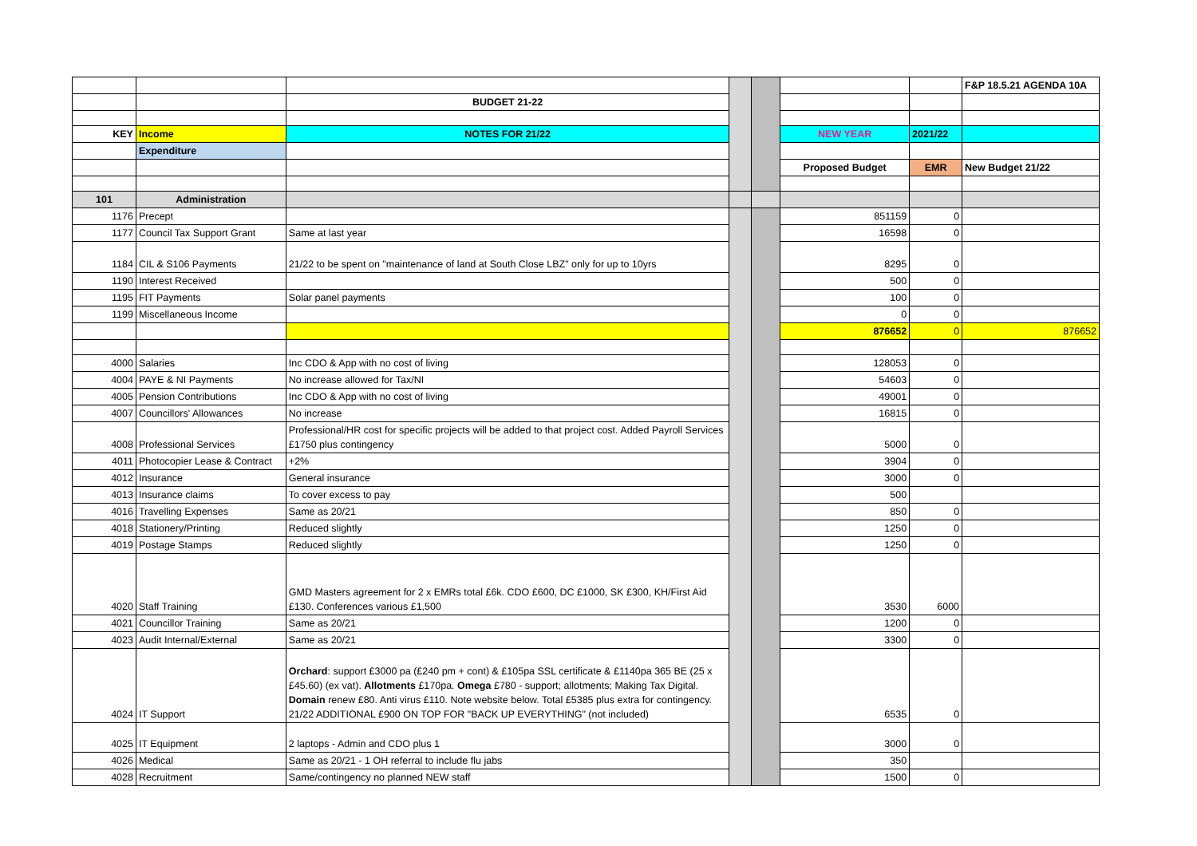| | | | | | | | F&P 18.5.21 AGENDA 10A |
| | | BUDGET 21-22 | | | | | |
| KEY | Income | NOTES FOR 21/22 | | | NEW YEAR | 2021/22 | |
| | Expenditure | | | | | | |
| | | | | | Proposed Budget | EMR | New Budget 21/22 |
| 101 | Administration | | | | | | |
| 1176 | Precept | | | | 851159 | 0 | |
| 1177 | Council Tax Support Grant | Same at last year | | | 16598 | 0 | |
| 1184 | CIL & S106 Payments | 21/22 to be spent on "maintenance of land at South Close LBZ" only for up to 10yrs | | | 8295 | 0 | |
| 1190 | Interest Received | | | | 500 | 0 | |
| 1195 | FIT Payments | Solar panel payments | | | 100 | 0 | |
| 1199 | Miscellaneous Income | | | | 0 | 0 | |
| | | | | | 876652 | 0 | 876652 |
| 4000 | Salaries | Inc CDO & App with no cost of living | | | 128053 | 0 | |
| 4004 | PAYE & NI Payments | No increase allowed for Tax/NI | | | 54603 | 0 | |
| 4005 | Pension Contributions | Inc CDO & App with no cost of living | | | 49001 | 0 | |
| 4007 | Councillors' Allowances | No increase | | | 16815 | 0 | |
| 4008 | Professional Services | Professional/HR cost for specific projects will be added to that project cost. Added Payroll Services £1750 plus contingency | | | 5000 | 0 | |
| 4011 | Photocopier Lease & Contract | +2% | | | 3904 | 0 | |
| 4012 | Insurance | General insurance | | | 3000 | 0 | |
| 4013 | Insurance claims | To cover excess to pay | | | 500 | | |
| 4016 | Travelling Expenses | Same as 20/21 | | | 850 | 0 | |
| 4018 | Stationery/Printing | Reduced slightly | | | 1250 | 0 | |
| 4019 | Postage Stamps | Reduced slightly | | | 1250 | 0 | |
| 4020 | Staff Training | GMD Masters agreement for 2 x EMRs total £6k. CDO £600, DC £1000, SK £300, KH/First Aid £130. Conferences various £1,500 | | | 3530 | 6000 | |
| 4021 | Councillor Training | Same as 20/21 | | | 1200 | 0 | |
| 4023 | Audit Internal/External | Same as 20/21 | | | 3300 | 0 | |
| 4024 | IT Support | Orchard : support £3000 pa (£240 pm + cont) & £105pa SSL certificate & £1140pa 365 BE (25 x £45.60) (ex vat). Allotments £170pa. Omega £780 - support; allotments; Making Tax Digital. Domain renew £80. Anti virus £110. Note website below. Total £5385 plus extra for contingency. 21/22 ADDITIONAL £900 ON TOP FOR "BACK UP EVERYTHING" (not included) | | | 6535 | 0 | |
| 4025 | IT Equipment | 2 laptops - Admin and CDO plus 1 | | | 3000 | 0 | |
| 4026 | Medical | Same as 20/21 - 1 OH referral to include flu jabs | | | 350 | | |
| 4028 | Recruitment | Same/contingency no planned NEW staff | | | 1500 | 0 | |